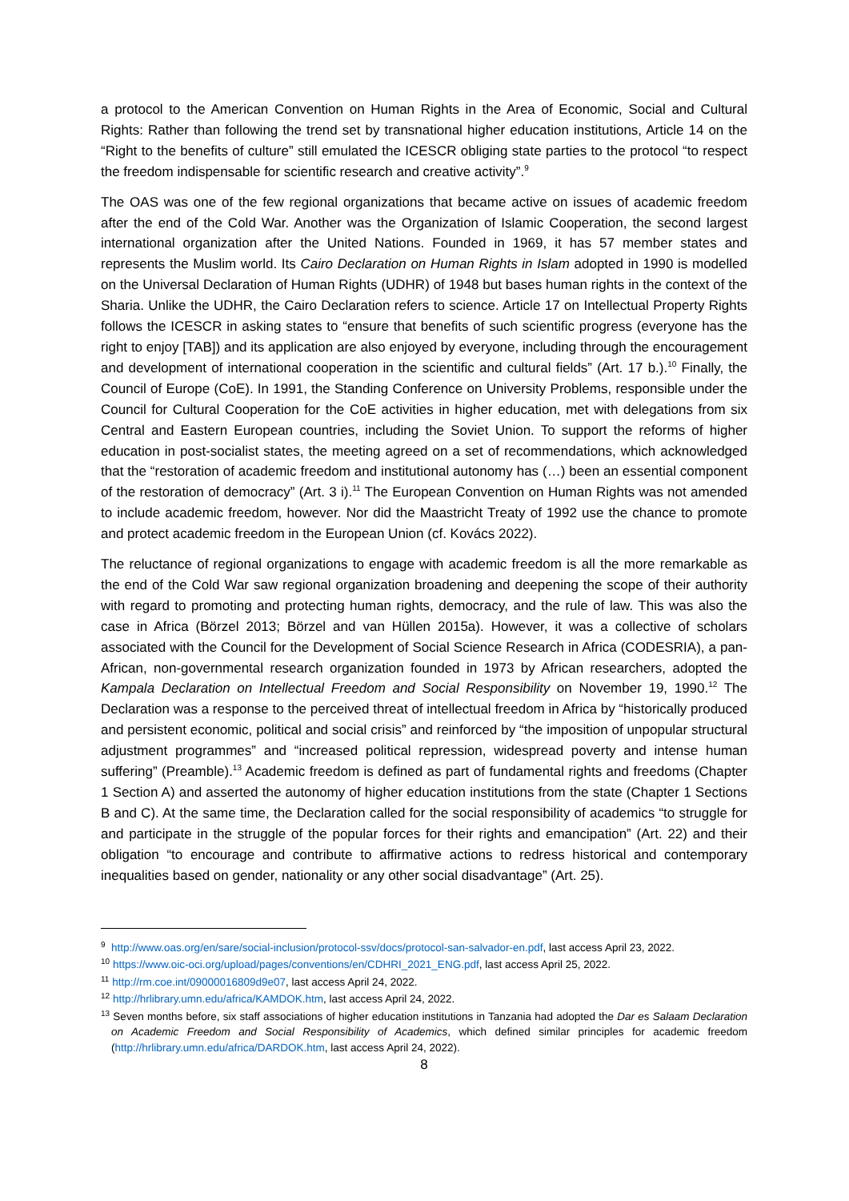a protocol to the American Convention on Human Rights in the Area of Economic, Social and Cultural Rights: Rather than following the trend set by transnational higher education institutions, Article 14 on the “Right to the benefits of culture” still emulated the ICESCR obliging state parties to the protocol “to respect the freedom indispensable for scientific research and creative activity”.<sup>9</sup>
The OAS was one of the few regional organizations that became active on issues of academic freedom after the end of the Cold War. Another was the Organization of Islamic Cooperation, the second largest international organization after the United Nations. Founded in 1969, it has 57 member states and represents the Muslim world. Its Cairo Declaration on Human Rights in Islam adopted in 1990 is modelled on the Universal Declaration of Human Rights (UDHR) of 1948 but bases human rights in the context of the Sharia. Unlike the UDHR, the Cairo Declaration refers to science. Article 17 on Intellectual Property Rights follows the ICESCR in asking states to “ensure that benefits of such scientific progress (everyone has the right to enjoy [TAB]) and its application are also enjoyed by everyone, including through the encouragement and development of international cooperation in the scientific and cultural fields” (Art. 17 b.).<sup>10</sup> Finally, the Council of Europe (CoE). In 1991, the Standing Conference on University Problems, responsible under the Council for Cultural Cooperation for the CoE activities in higher education, met with delegations from six Central and Eastern European countries, including the Soviet Union. To support the reforms of higher education in post-socialist states, the meeting agreed on a set of recommendations, which acknowledged that the “restoration of academic freedom and institutional autonomy has (…) been an essential component of the restoration of democracy” (Art. 3 i).<sup>11</sup> The European Convention on Human Rights was not amended to include academic freedom, however. Nor did the Maastricht Treaty of 1992 use the chance to promote and protect academic freedom in the European Union (cf. Kovács 2022).
The reluctance of regional organizations to engage with academic freedom is all the more remarkable as the end of the Cold War saw regional organization broadening and deepening the scope of their authority with regard to promoting and protecting human rights, democracy, and the rule of law. This was also the case in Africa (Börzel 2013; Börzel and van Hüllen 2015a). However, it was a collective of scholars associated with the Council for the Development of Social Science Research in Africa (CODESRIA), a pan-African, non-governmental research organization founded in 1973 by African researchers, adopted the Kampala Declaration on Intellectual Freedom and Social Responsibility on November 19, 1990.<sup>12</sup> The Declaration was a response to the perceived threat of intellectual freedom in Africa by “historically produced and persistent economic, political and social crisis” and reinforced by “the imposition of unpopular structural adjustment programmes” and “increased political repression, widespread poverty and intense human suffering” (Preamble).<sup>13</sup> Academic freedom is defined as part of fundamental rights and freedoms (Chapter 1 Section A) and asserted the autonomy of higher education institutions from the state (Chapter 1 Sections B and C). At the same time, the Declaration called for the social responsibility of academics “to struggle for and participate in the struggle of the popular forces for their rights and emancipation” (Art. 22) and their obligation “to encourage and contribute to affirmative actions to redress historical and contemporary inequalities based on gender, nationality or any other social disadvantage” (Art. 25).
<sup>9</sup> http://www.oas.org/en/sare/social-inclusion/protocol-ssv/docs/protocol-san-salvador-en.pdf, last access April 23, 2022.
<sup>10</sup> https://www.oic-oci.org/upload/pages/conventions/en/CDHRI_2021_ENG.pdf, last access April 25, 2022.
<sup>11</sup> http://rm.coe.int/09000016809d9e07, last access April 24, 2022.
<sup>12</sup> http://hrlibrary.umn.edu/africa/KAMDOK.htm, last access April 24, 2022.
<sup>13</sup> Seven months before, six staff associations of higher education institutions in Tanzania had adopted the Dar es Salaam Declaration on Academic Freedom and Social Responsibility of Academics, which defined similar principles for academic freedom (http://hrlibrary.umn.edu/africa/DARDOK.htm, last access April 24, 2022).
8